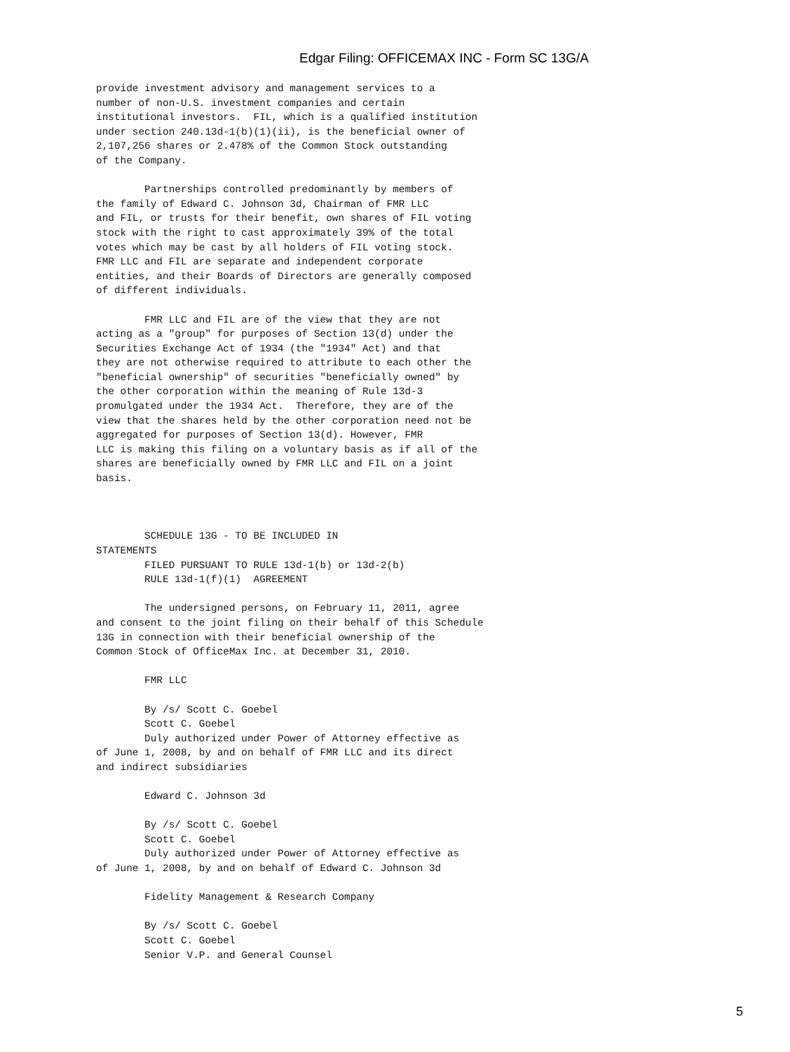Edgar Filing: OFFICEMAX INC - Form SC 13G/A
provide investment advisory and management services to a
number of non-U.S. investment companies and certain
institutional investors.  FIL, which is a qualified institution
under section 240.13d-1(b)(1)(ii), is the beneficial owner of
2,107,256 shares or 2.478% of the Common Stock outstanding
of the Company.

        Partnerships controlled predominantly by members of
the family of Edward C. Johnson 3d, Chairman of FMR LLC
and FIL, or trusts for their benefit, own shares of FIL voting
stock with the right to cast approximately 39% of the total
votes which may be cast by all holders of FIL voting stock.
FMR LLC and FIL are separate and independent corporate
entities, and their Boards of Directors are generally composed
of different individuals.

        FMR LLC and FIL are of the view that they are not
acting as a "group" for purposes of Section 13(d) under the
Securities Exchange Act of 1934 (the "1934" Act) and that
they are not otherwise required to attribute to each other the
"beneficial ownership" of securities "beneficially owned" by
the other corporation within the meaning of Rule 13d-3
promulgated under the 1934 Act.  Therefore, they are of the
view that the shares held by the other corporation need not be
aggregated for purposes of Section 13(d). However, FMR
LLC is making this filing on a voluntary basis as if all of the
shares are beneficially owned by FMR LLC and FIL on a joint
basis.



        SCHEDULE 13G - TO BE INCLUDED IN
STATEMENTS
        FILED PURSUANT TO RULE 13d-1(b) or 13d-2(b)
        RULE 13d-1(f)(1)  AGREEMENT

        The undersigned persons, on February 11, 2011, agree
and consent to the joint filing on their behalf of this Schedule
13G in connection with their beneficial ownership of the
Common Stock of OfficeMax Inc. at December 31, 2010.

        FMR LLC

        By /s/ Scott C. Goebel
        Scott C. Goebel
        Duly authorized under Power of Attorney effective as
of June 1, 2008, by and on behalf of FMR LLC and its direct
and indirect subsidiaries

        Edward C. Johnson 3d

        By /s/ Scott C. Goebel
        Scott C. Goebel
        Duly authorized under Power of Attorney effective as
of June 1, 2008, by and on behalf of Edward C. Johnson 3d

        Fidelity Management & Research Company

        By /s/ Scott C. Goebel
        Scott C. Goebel
        Senior V.P. and General Counsel
5